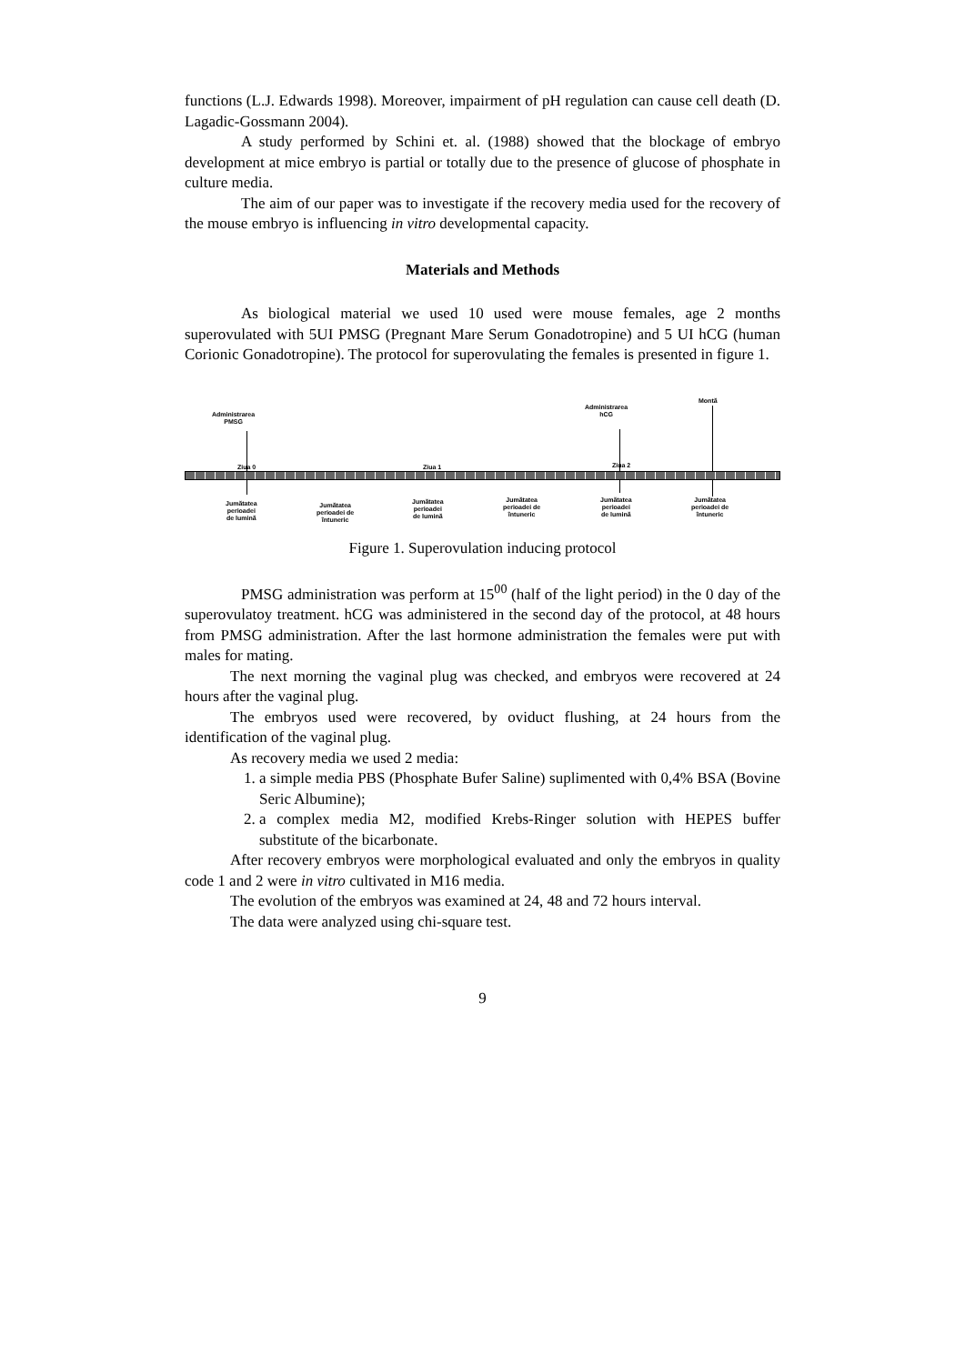functions (L.J. Edwards 1998). Moreover, impairment of pH regulation can cause cell death (D. Lagadic-Gossmann 2004).
A study performed by Schini et. al. (1988) showed that the blockage of embryo development at mice embryo is partial or totally due to the presence of glucose of phosphate in culture media.
The aim of our paper was to investigate if the recovery media used for the recovery of the mouse embryo is influencing in vitro developmental capacity.
Materials and Methods
As biological material we used 10 used were mouse females, age 2 months superovulated with 5UI PMSG (Pregnant Mare Serum Gonadotropine) and 5 UI hCG (human Corionic Gonadotropine). The protocol for superovulating the females is presented in figure 1.
Administrarea
PMSG
Administrarea
hCG
Montă
Ziua 0 Ziua 1 Ziua 2
Jumătatea
perioadei
de lumină
Jumătatea
perioadei de
întuneric
Jumătatea
perioadei
de lumină
Jumătatea
perioadei de
întuneric
Jumătatea
perioadei
de lumină
Jumătatea
perioadei de
întuneric
Figure 1. Superovulation inducing protocol
PMSG administration was perform at 15<sup>00</sup> (half of the light period) in the 0 day of the superovulatoy treatment. hCG was administered in the second day of the protocol, at 48 hours from PMSG administration. After the last hormone administration the females were put with males for mating.
The next morning the vaginal plug was checked, and embryos were recovered at 24 hours after the vaginal plug.
The embryos used were recovered, by oviduct flushing, at 24 hours from the identification of the vaginal plug.
As recovery media we used 2 media:
1. a simple media PBS (Phosphate Bufer Saline) suplimented with 0,4% BSA (Bovine Seric Albumine);
2. a complex media M2, modified Krebs-Ringer solution with HEPES buffer substitute of the bicarbonate.
After recovery embryos were morphological evaluated and only the embryos in quality code 1 and 2 were in vitro cultivated in M16 media.
The evolution of the embryos was examined at 24, 48 and 72 hours interval.
The data were analyzed using chi-square test.
9